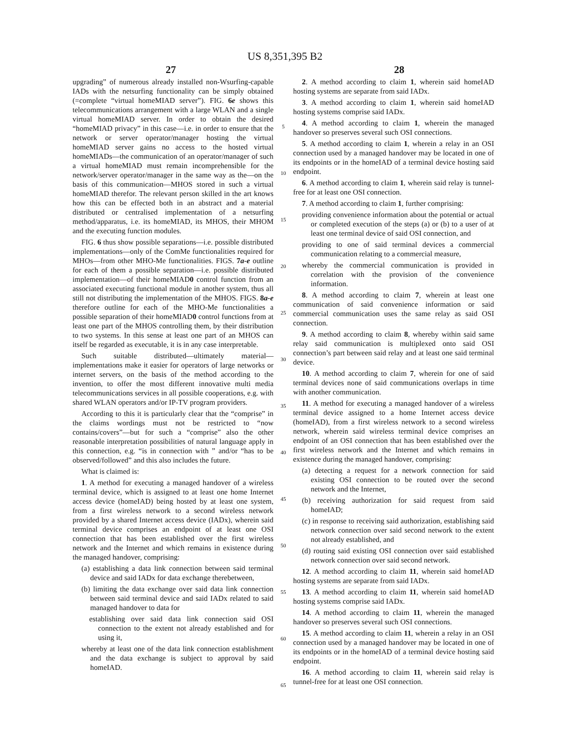US 8,351,395 B2
27 28
upgrading” of numerous already installed non-Wsurfing-capable IADs with the netsurfing functionality can be simply obtained (=complete “virtual homeMIAD server”). FIG. 6e shows this telecommunications arrangement with a large WLAN and a single virtual homeMIAD server. In order to obtain the desired “homeMIAD privacy” in this case—i.e. in order to ensure that the network or server operator/manager hosting the virtual homeMIAD server gains no access to the hosted virtual homeMIADs—the communication of an operator/manager of such a virtual homeMIAD must remain incomprehensible for the network/server operator/manager in the same way as the—on the basis of this communication—MHOS stored in such a virtual homeMIAD therefor. The relevant person skilled in the art knows how this can be effected both in an abstract and a material distributed or centralised implementation of a netsurfing method/apparatus, i.e. its homeMIAD, its MHOS, their MHOM and the executing function modules.
FIG. 6 thus show possible separations—i.e. possible distributed implementations—only of the ComMe functionalities required for MHOs—from other MHO-Me functionalities. FIGS. 7a-e outline for each of them a possible separation—i.e. possible distributed implementation—of their homeMIAD0 control function from an associated executing functional module in another system, thus all still not distributing the implementation of the MHOS. FIGS. 8a-e therefore outline for each of the MHO-Me functionalities a possible separation of their homeMIAD0 control functions from at least one part of the MHOS controlling them, by their distribution to two systems. In this sense at least one part of an MHOS can itself be regarded as executable, it is in any case interpretable.
Such suitable distributed—ultimately material—implementations make it easier for operators of large networks or internet servers, on the basis of the method according to the invention, to offer the most different innovative multi media telecommunications services in all possible cooperations, e.g. with shared WLAN operators and/or IP-TV program providers.
According to this it is particularly clear that the “comprise” in the claims wordings must not be restricted to “now contains/covers”—but for such a “comprise” also the other reasonable interpretation possibilities of natural language apply in this connection, e.g. “is in connection with ” and/or “has to be observed/followed” and this also includes the future.
What is claimed is:
1. A method for executing a managed handover of a wireless terminal device, which is assigned to at least one home Internet access device (homeIAD) being hosted by at least one system, from a first wireless network to a second wireless network provided by a shared Internet access device (IADx), wherein said terminal device comprises an endpoint of at least one OSI connection that has been established over the first wireless network and the Internet and which remains in existence during the managed handover, comprising:
(a) establishing a data link connection between said terminal device and said IADx for data exchange therebetween,
(b) limiting the data exchange over said data link connection between said terminal device and said IADx related to said managed handover to data for
establishing over said data link connection said OSI connection to the extent not already established and for using it,
whereby at least one of the data link connection establishment and the data exchange is subject to approval by said homeIAD.
5
10
15
20
25
30
35
40
45
50
55
60
65
2. A method according to claim 1, wherein said homeIAD hosting systems are separate from said IADx.
3. A method according to claim 1, wherein said homeIAD hosting systems comprise said IADx.
4. A method according to claim 1, wherein the managed handover so preserves several such OSI connections.
5. A method according to claim 1, wherein a relay in an OSI connection used by a managed handover may be located in one of its endpoints or in the homeIAD of a terminal device hosting said endpoint.
6. A method according to claim 1, wherein said relay is tunnel-free for at least one OSI connection.
7. A method according to claim 1, further comprising:
providing convenience information about the potential or actual or completed execution of the steps (a) or (b) to a user of at least one terminal device of said OSI connection, and
providing to one of said terminal devices a commercial communication relating to a commercial measure,
whereby the commercial communication is provided in correlation with the provision of the convenience information.
8. A method according to claim 7, wherein at least one communication of said convenience information or said commercial communication uses the same relay as said OSI connection.
9. A method according to claim 8, whereby within said same relay said communication is multiplexed onto said OSI connection’s part between said relay and at least one said terminal device.
10. A method according to claim 7, wherein for one of said terminal devices none of said communications overlaps in time with another communication.
11. A method for executing a managed handover of a wireless terminal device assigned to a home Internet access device (homeIAD), from a first wireless network to a second wireless network, wherein said wireless terminal device comprises an endpoint of an OSI connection that has been established over the first wireless network and the Internet and which remains in existence during the managed handover, comprising:
(a) detecting a request for a network connection for said existing OSI connection to be routed over the second network and the Internet,
(b) receiving authorization for said request from said homeIAD;
(c) in response to receiving said authorization, establishing said network connection over said second network to the extent not already established, and
(d) routing said existing OSI connection over said established network connection over said second network.
12. A method according to claim 11, wherein said homeIAD hosting systems are separate from said IADx.
13. A method according to claim 11, wherein said homeIAD hosting systems comprise said IADx.
14. A method according to claim 11, wherein the managed handover so preserves several such OSI connections.
15. A method according to claim 11, wherein a relay in an OSI connection used by a managed handover may be located in one of its endpoints or in the homeIAD of a terminal device hosting said endpoint.
16. A method according to claim 11, wherein said relay is tunnel-free for at least one OSI connection.